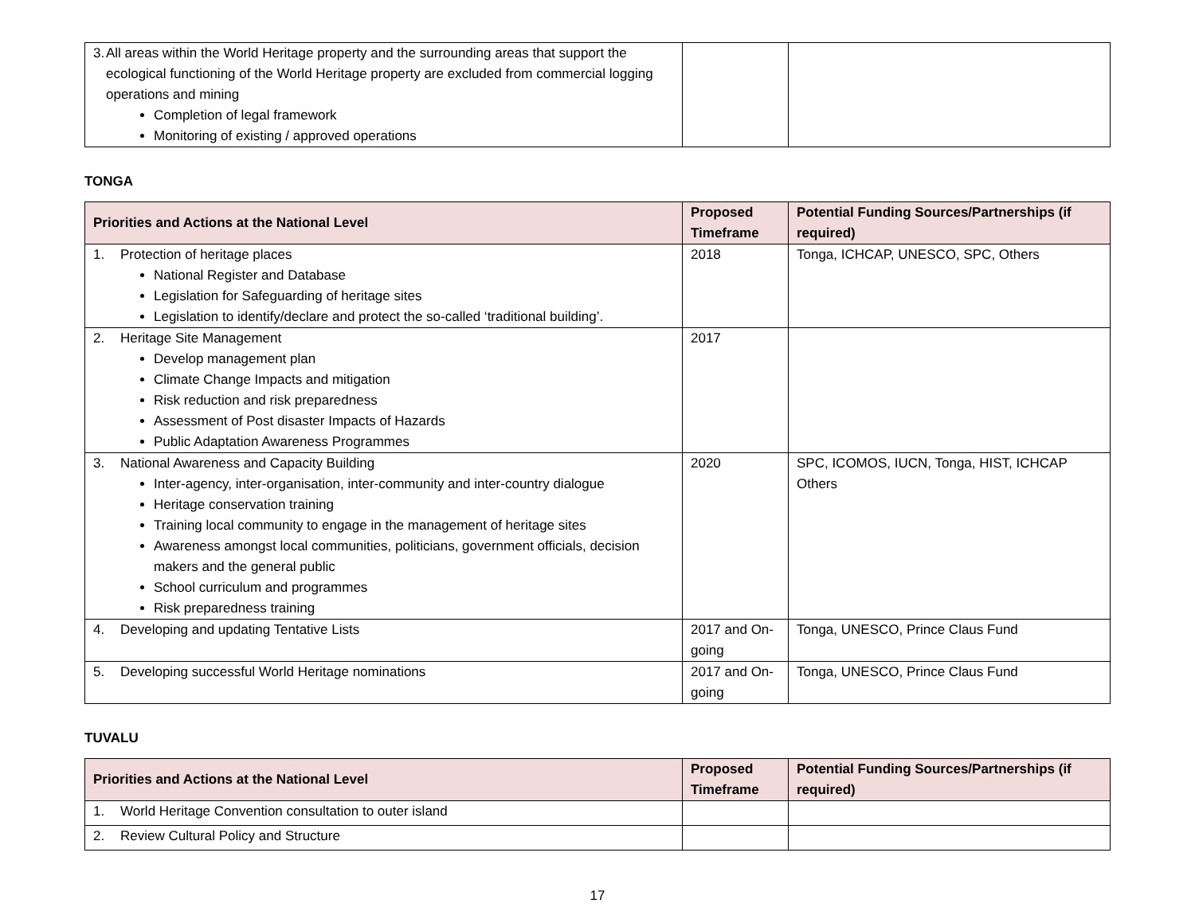| 3. All areas within the World Heritage property and the surrounding areas that support the ecological functioning of the World Heritage property are excluded from commercial logging operations and mining Completion of legal framework Monitoring of existing / approved operations | | |
TONGA
| Priorities and Actions at the National Level | Proposed Timeframe | Potential Funding Sources/Partnerships (if required) |
| --- | --- | --- |
| 1. Protection of heritage places National Register and Database Legislation for Safeguarding of heritage sites Legislation to identify/declare and protect the so-called ‘traditional building’. | 2018 | Tonga, ICHCAP, UNESCO, SPC, Others |
| 2. Heritage Site Management Develop management plan Climate Change Impacts and mitigation Risk reduction and risk preparedness Assessment of Post disaster Impacts of Hazards Public Adaptation Awareness Programmes | 2017 | |
| 3. National Awareness and Capacity Building Inter-agency, inter-organisation, inter-community and inter-country dialogue Heritage conservation training Training local community to engage in the management of heritage sites Awareness amongst local communities, politicians, government officials, decision makers and the general public School curriculum and programmes Risk preparedness training | 2020 | SPC, ICOMOS, IUCN, Tonga, HIST, ICHCAP Others |
| 4. Developing and updating Tentative Lists | 2017 and On-going | Tonga, UNESCO, Prince Claus Fund |
| 5. Developing successful World Heritage nominations | 2017 and On-going | Tonga, UNESCO, Prince Claus Fund |
TUVALU
| Priorities and Actions at the National Level | Proposed Timeframe | Potential Funding Sources/Partnerships (if required) |
| --- | --- | --- |
| 1. World Heritage Convention consultation to outer island | | |
| 2. Review Cultural Policy and Structure | | |
17